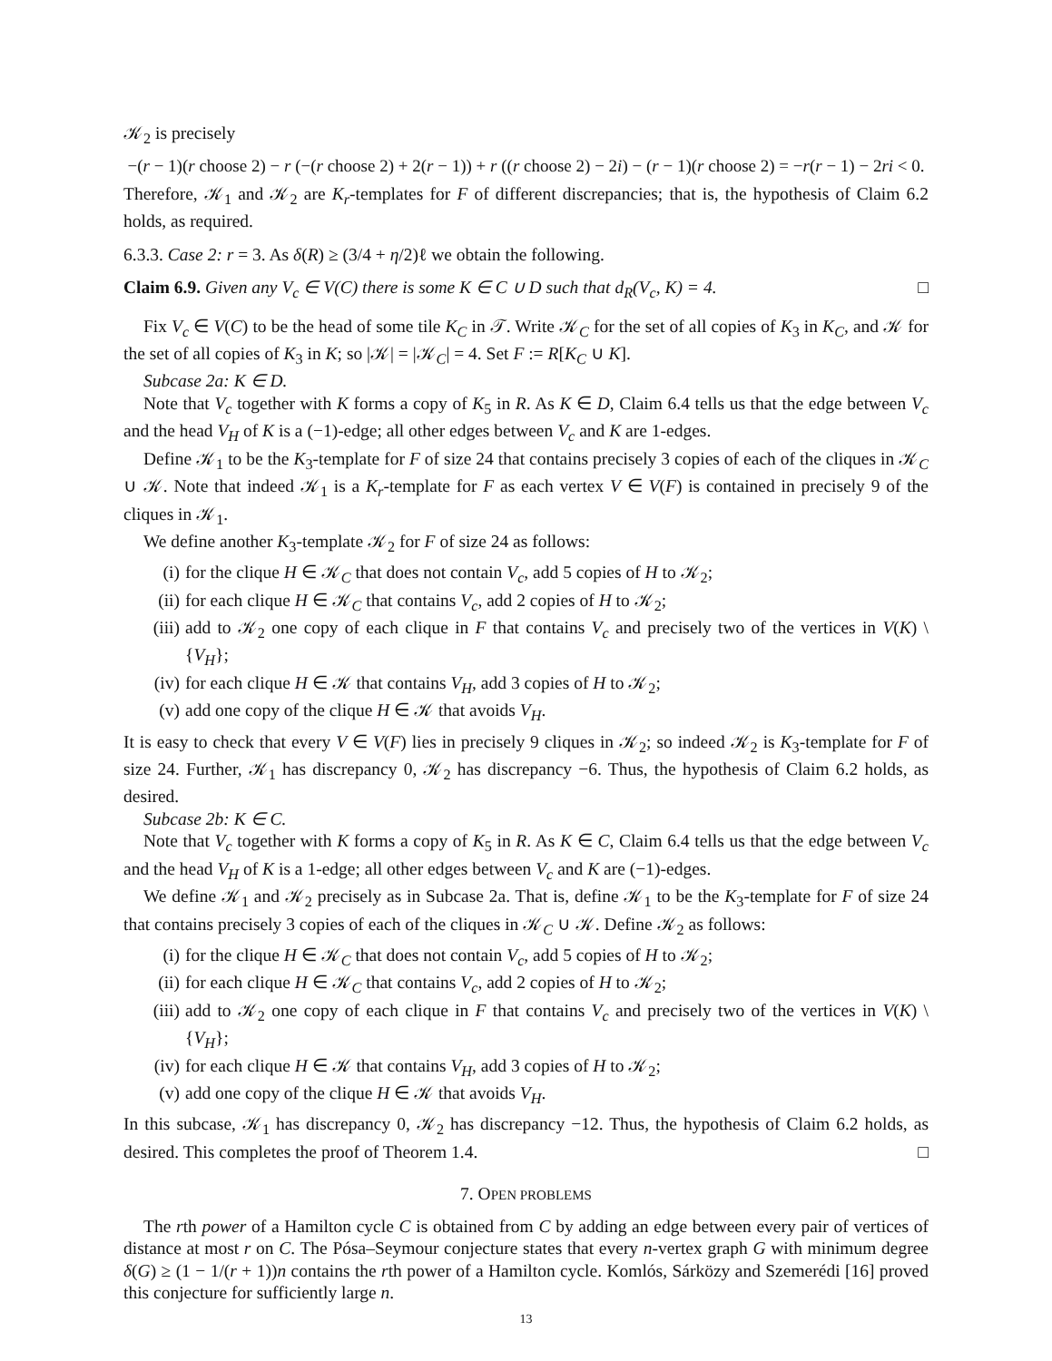𝒦<sub>2</sub> is precisely
−(r − 1)(r choose 2) − r (−(r choose 2) + 2(r − 1)) + r ((r choose 2) − 2i) − (r − 1)(r choose 2) = −r(r − 1) − 2ri < 0.
Therefore, 𝒦<sub>1</sub> and 𝒦<sub>2</sub> are K<sub>r</sub>-templates for F of different discrepancies; that is, the hypothesis of Claim 6.2 holds, as required.
6.3.3. Case 2: r = 3. As δ(R) ≥ (3/4 + η/2)ℓ we obtain the following.
Claim 6.9. Given any V<sub>c</sub> ∈ V(C) there is some K ∈ C ∪ D such that d<sub>R</sub>(V<sub>c</sub>, K) = 4. □
Fix V<sub>c</sub> ∈ V(C) to be the head of some tile K<sub>C</sub> in 𝒯. Write 𝒦<sub>C</sub> for the set of all copies of K<sub>3</sub> in K<sub>C</sub>, and 𝒦 for the set of all copies of K<sub>3</sub> in K; so |𝒦| = |𝒦<sub>C</sub>| = 4. Set F := R[K<sub>C</sub> ∪ K].
Subcase 2a: K ∈ D.
Note that V<sub>c</sub> together with K forms a copy of K<sub>5</sub> in R. As K ∈ D, Claim 6.4 tells us that the edge between V<sub>c</sub> and the head V<sub>H</sub> of K is a (−1)-edge; all other edges between V<sub>c</sub> and K are 1-edges.
Define 𝒦<sub>1</sub> to be the K<sub>3</sub>-template for F of size 24 that contains precisely 3 copies of each of the cliques in 𝒦<sub>C</sub> ∪ 𝒦. Note that indeed 𝒦<sub>1</sub> is a K<sub>r</sub>-template for F as each vertex V ∈ V(F) is contained in precisely 9 of the cliques in 𝒦<sub>1</sub>.
We define another K<sub>3</sub>-template 𝒦<sub>2</sub> for F of size 24 as follows:
(i) for the clique H ∈ 𝒦<sub>C</sub> that does not contain V<sub>c</sub>, add 5 copies of H to 𝒦<sub>2</sub>;
(ii) for each clique H ∈ 𝒦<sub>C</sub> that contains V<sub>c</sub>, add 2 copies of H to 𝒦<sub>2</sub>;
(iii) add to 𝒦<sub>2</sub> one copy of each clique in F that contains V<sub>c</sub> and precisely two of the vertices in V(K) \ {V<sub>H</sub>};
(iv) for each clique H ∈ 𝒦 that contains V<sub>H</sub>, add 3 copies of H to 𝒦<sub>2</sub>;
(v) add one copy of the clique H ∈ 𝒦 that avoids V<sub>H</sub>.
It is easy to check that every V ∈ V(F) lies in precisely 9 cliques in 𝒦<sub>2</sub>; so indeed 𝒦<sub>2</sub> is K<sub>3</sub>-template for F of size 24. Further, 𝒦<sub>1</sub> has discrepancy 0, 𝒦<sub>2</sub> has discrepancy −6. Thus, the hypothesis of Claim 6.2 holds, as desired.
Subcase 2b: K ∈ C.
Note that V<sub>c</sub> together with K forms a copy of K<sub>5</sub> in R. As K ∈ C, Claim 6.4 tells us that the edge between V<sub>c</sub> and the head V<sub>H</sub> of K is a 1-edge; all other edges between V<sub>c</sub> and K are (−1)-edges.
We define 𝒦<sub>1</sub> and 𝒦<sub>2</sub> precisely as in Subcase 2a. That is, define 𝒦<sub>1</sub> to be the K<sub>3</sub>-template for F of size 24 that contains precisely 3 copies of each of the cliques in 𝒦<sub>C</sub> ∪ 𝒦. Define 𝒦<sub>2</sub> as follows:
(i) for the clique H ∈ 𝒦<sub>C</sub> that does not contain V<sub>c</sub>, add 5 copies of H to 𝒦<sub>2</sub>;
(ii) for each clique H ∈ 𝒦<sub>C</sub> that contains V<sub>c</sub>, add 2 copies of H to 𝒦<sub>2</sub>;
(iii) add to 𝒦<sub>2</sub> one copy of each clique in F that contains V<sub>c</sub> and precisely two of the vertices in V(K) \ {V<sub>H</sub>};
(iv) for each clique H ∈ 𝒦 that contains V<sub>H</sub>, add 3 copies of H to 𝒦<sub>2</sub>;
(v) add one copy of the clique H ∈ 𝒦 that avoids V<sub>H</sub>.
In this subcase, 𝒦<sub>1</sub> has discrepancy 0, 𝒦<sub>2</sub> has discrepancy −12. Thus, the hypothesis of Claim 6.2 holds, as desired. This completes the proof of Theorem 1.4. □
7. OPEN PROBLEMS
The rth power of a Hamilton cycle C is obtained from C by adding an edge between every pair of vertices of distance at most r on C. The Pósa–Seymour conjecture states that every n-vertex graph G with minimum degree δ(G) ≥ (1 − 1/(r + 1))n contains the rth power of a Hamilton cycle. Komlós, Sárközy and Szemerédi [16] proved this conjecture for sufficiently large n.
13